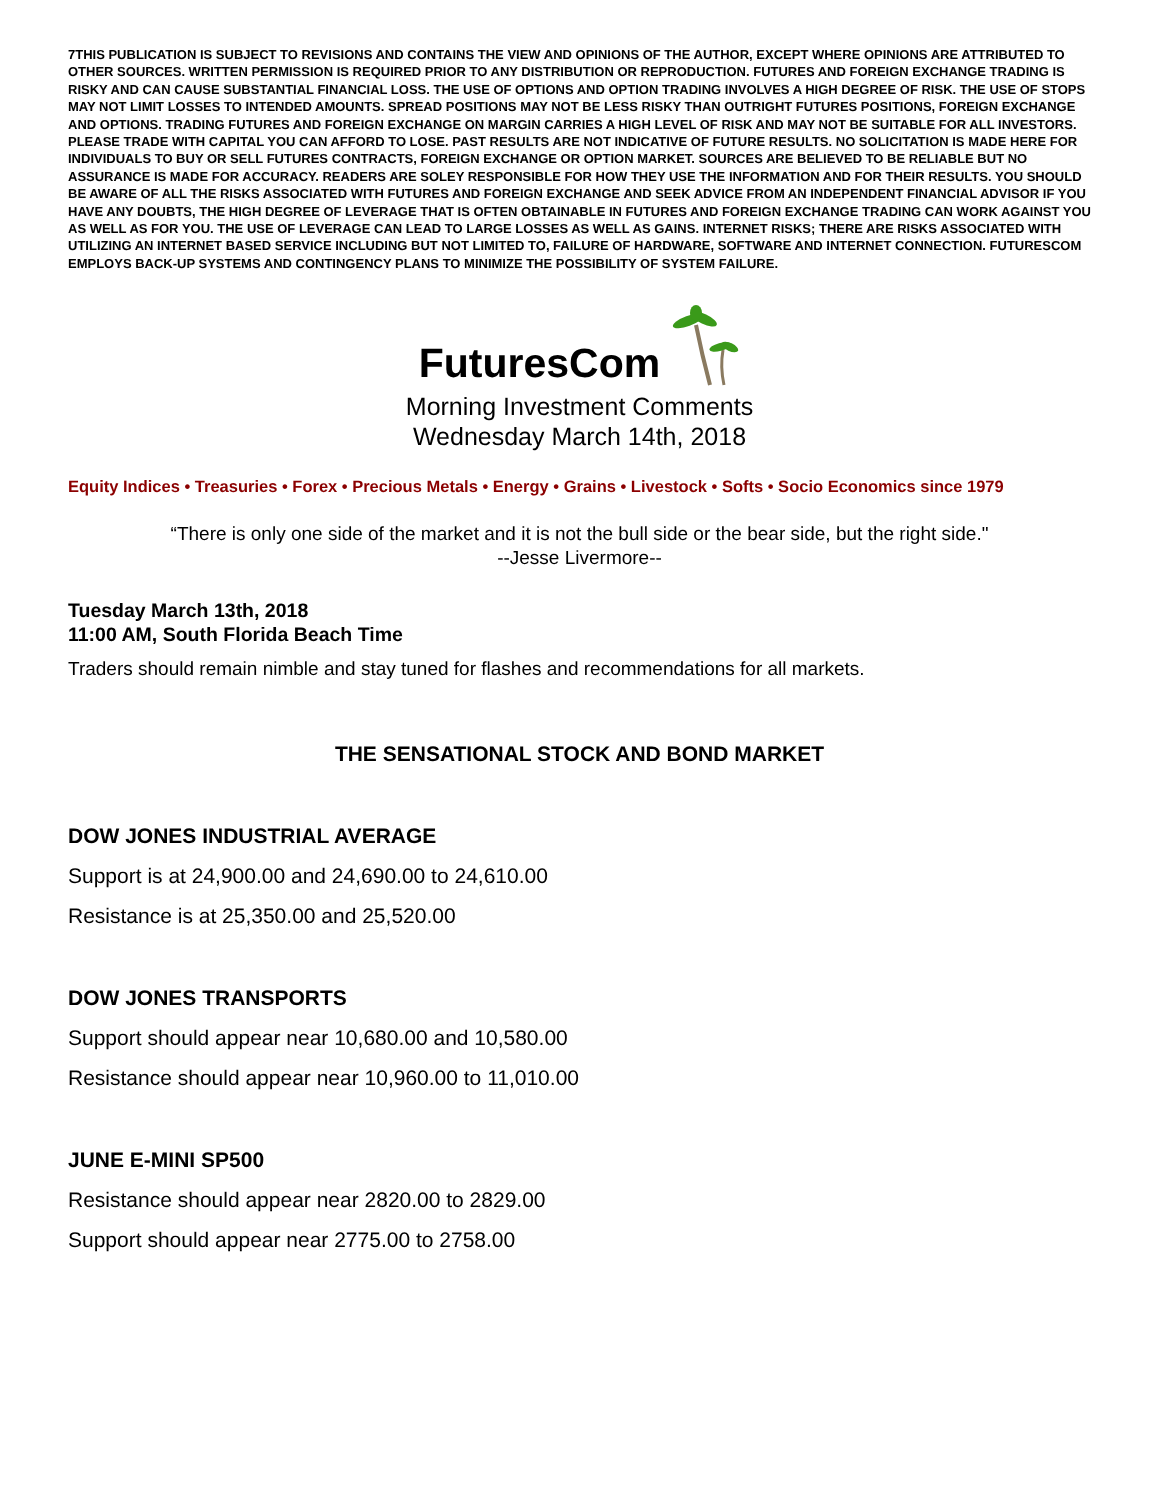7THIS PUBLICATION IS SUBJECT TO REVISIONS AND CONTAINS THE VIEW AND OPINIONS OF THE AUTHOR, EXCEPT WHERE OPINIONS ARE ATTRIBUTED TO OTHER SOURCES. WRITTEN PERMISSION IS REQUIRED PRIOR TO ANY DISTRIBUTION OR REPRODUCTION. FUTURES AND FOREIGN EXCHANGE TRADING IS RISKY AND CAN CAUSE SUBSTANTIAL FINANCIAL LOSS. THE USE OF OPTIONS AND OPTION TRADING INVOLVES A HIGH DEGREE OF RISK. THE USE OF STOPS MAY NOT LIMIT LOSSES TO INTENDED AMOUNTS. SPREAD POSITIONS MAY NOT BE LESS RISKY THAN OUTRIGHT FUTURES POSITIONS, FOREIGN EXCHANGE AND OPTIONS. TRADING FUTURES AND FOREIGN EXCHANGE ON MARGIN CARRIES A HIGH LEVEL OF RISK AND MAY NOT BE SUITABLE FOR ALL INVESTORS. PLEASE TRADE WITH CAPITAL YOU CAN AFFORD TO LOSE. PAST RESULTS ARE NOT INDICATIVE OF FUTURE RESULTS. NO SOLICITATION IS MADE HERE FOR INDIVIDUALS TO BUY OR SELL FUTURES CONTRACTS, FOREIGN EXCHANGE OR OPTION MARKET. SOURCES ARE BELIEVED TO BE RELIABLE BUT NO ASSURANCE IS MADE FOR ACCURACY. READERS ARE SOLEY RESPONSIBLE FOR HOW THEY USE THE INFORMATION AND FOR THEIR RESULTS. YOU SHOULD BE AWARE OF ALL THE RISKS ASSOCIATED WITH FUTURES AND FOREIGN EXCHANGE AND SEEK ADVICE FROM AN INDEPENDENT FINANCIAL ADVISOR IF YOU HAVE ANY DOUBTS, THE HIGH DEGREE OF LEVERAGE THAT IS OFTEN OBTAINABLE IN FUTURES AND FOREIGN EXCHANGE TRADING CAN WORK AGAINST YOU AS WELL AS FOR YOU. THE USE OF LEVERAGE CAN LEAD TO LARGE LOSSES AS WELL AS GAINS. INTERNET RISKS; THERE ARE RISKS ASSOCIATED WITH UTILIZING AN INTERNET BASED SERVICE INCLUDING BUT NOT LIMITED TO, FAILURE OF HARDWARE, SOFTWARE AND INTERNET CONNECTION. FUTURESCOM EMPLOYS BACK-UP SYSTEMS AND CONTINGENCY PLANS TO MINIMIZE THE POSSIBILITY OF SYSTEM FAILURE.
FuturesCom
Morning Investment Comments
Wednesday March 14th, 2018
Equity Indices • Treasuries • Forex • Precious Metals • Energy • Grains • Livestock • Softs • Socio Economics since 1979
“There is only one side of the market and it is not the bull side or the bear side, but the right side."
--Jesse Livermore--
Tuesday March 13th, 2018
11:00 AM, South Florida Beach Time
Traders should remain nimble and stay tuned for flashes and recommendations for all markets.
THE SENSATIONAL STOCK AND BOND MARKET
DOW JONES INDUSTRIAL AVERAGE
Support is at 24,900.00 and 24,690.00 to 24,610.00
Resistance is at 25,350.00 and 25,520.00
DOW JONES TRANSPORTS
Support should appear near 10,680.00 and 10,580.00
Resistance should appear near 10,960.00 to 11,010.00
JUNE E-MINI SP500
Resistance should appear near 2820.00 to 2829.00
Support should appear near 2775.00 to 2758.00